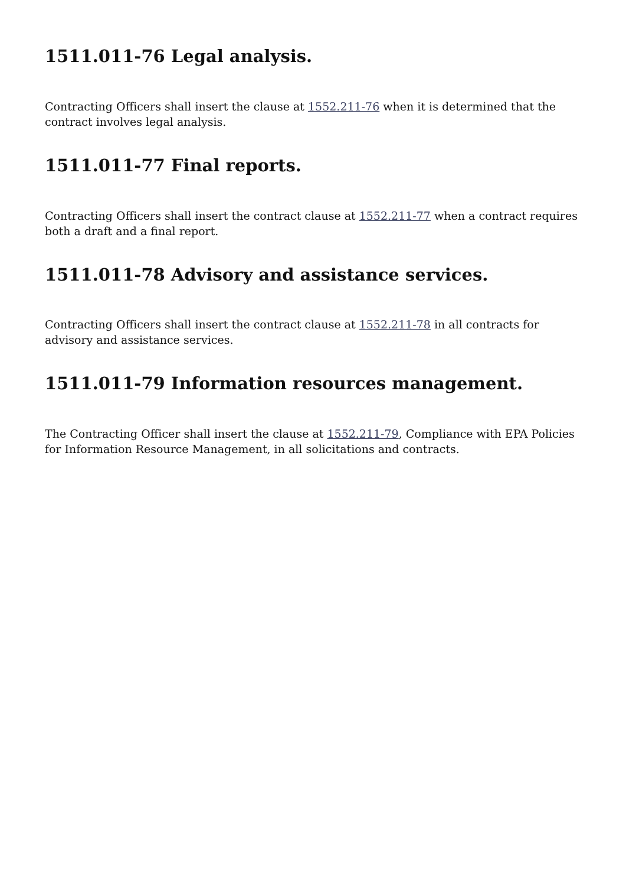1511.011-76 Legal analysis.
Contracting Officers shall insert the clause at 1552.211-76 when it is determined that the contract involves legal analysis.
1511.011-77 Final reports.
Contracting Officers shall insert the contract clause at 1552.211-77 when a contract requires both a draft and a final report.
1511.011-78 Advisory and assistance services.
Contracting Officers shall insert the contract clause at 1552.211-78 in all contracts for advisory and assistance services.
1511.011-79 Information resources management.
The Contracting Officer shall insert the clause at 1552.211-79, Compliance with EPA Policies for Information Resource Management, in all solicitations and contracts.